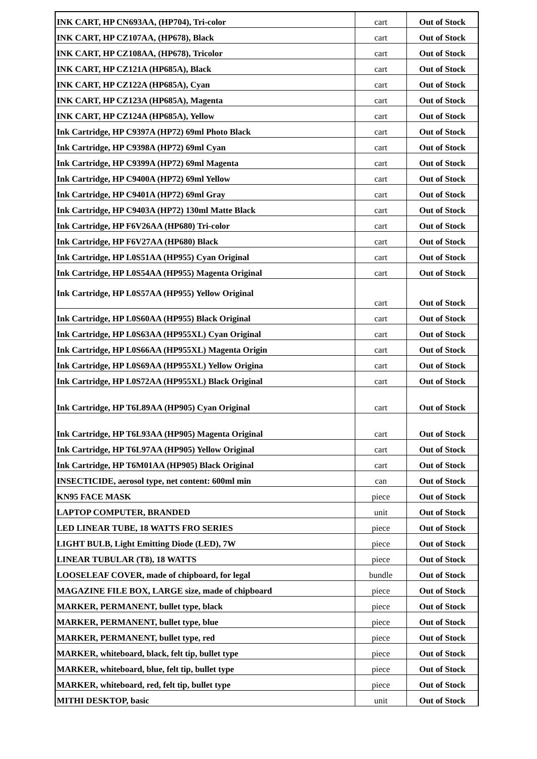| INK CART, HP CN693AA, (HP704), Tri-color | cart | Out of Stock |
| INK CART, HP CZ107AA, (HP678), Black | cart | Out of Stock |
| INK CART, HP CZ108AA, (HP678), Tricolor | cart | Out of Stock |
| INK CART, HP CZ121A (HP685A), Black | cart | Out of Stock |
| INK CART, HP CZ122A (HP685A), Cyan | cart | Out of Stock |
| INK CART, HP CZ123A (HP685A), Magenta | cart | Out of Stock |
| INK CART, HP CZ124A (HP685A), Yellow | cart | Out of Stock |
| Ink Cartridge, HP C9397A (HP72) 69ml Photo Black | cart | Out of Stock |
| Ink Cartridge, HP C9398A (HP72) 69ml Cyan | cart | Out of Stock |
| Ink Cartridge, HP C9399A (HP72) 69ml Magenta | cart | Out of Stock |
| Ink Cartridge, HP C9400A (HP72) 69ml Yellow | cart | Out of Stock |
| Ink Cartridge, HP C9401A (HP72) 69ml Gray | cart | Out of Stock |
| Ink Cartridge, HP C9403A (HP72) 130ml Matte Black | cart | Out of Stock |
| Ink Cartridge, HP F6V26AA (HP680) Tri-color | cart | Out of Stock |
| Ink Cartridge, HP F6V27AA (HP680) Black | cart | Out of Stock |
| Ink Cartridge, HP L0S51AA (HP955) Cyan Original | cart | Out of Stock |
| Ink Cartridge, HP L0S54AA (HP955) Magenta Original | cart | Out of Stock |
| Ink Cartridge, HP L0S57AA (HP955) Yellow Original | cart | Out of Stock |
| Ink Cartridge, HP L0S60AA (HP955) Black Original | cart | Out of Stock |
| Ink Cartridge, HP L0S63AA (HP955XL) Cyan Original | cart | Out of Stock |
| Ink Cartridge, HP L0S66AA (HP955XL) Magenta Origin | cart | Out of Stock |
| Ink Cartridge, HP L0S69AA (HP955XL) Yellow Origina | cart | Out of Stock |
| Ink Cartridge, HP L0S72AA (HP955XL) Black Original | cart | Out of Stock |
| Ink Cartridge, HP T6L89AA (HP905) Cyan Original | cart | Out of Stock |
| Ink Cartridge, HP T6L93AA (HP905) Magenta Original | cart | Out of Stock |
| Ink Cartridge, HP T6L97AA (HP905) Yellow Original | cart | Out of Stock |
| Ink Cartridge, HP T6M01AA (HP905) Black Original | cart | Out of Stock |
| INSECTICIDE, aerosol type, net content: 600ml min | can | Out of Stock |
| KN95 FACE MASK | piece | Out of Stock |
| LAPTOP COMPUTER, BRANDED | unit | Out of Stock |
| LED LINEAR TUBE, 18 WATTS FRO SERIES | piece | Out of Stock |
| LIGHT BULB, Light Emitting Diode (LED), 7W | piece | Out of Stock |
| LINEAR TUBULAR (T8), 18 WATTS | piece | Out of Stock |
| LOOSELEAF COVER, made of chipboard, for legal | bundle | Out of Stock |
| MAGAZINE FILE BOX, LARGE size, made of chipboard | piece | Out of Stock |
| MARKER, PERMANENT, bullet type, black | piece | Out of Stock |
| MARKER, PERMANENT, bullet type, blue | piece | Out of Stock |
| MARKER, PERMANENT, bullet type, red | piece | Out of Stock |
| MARKER, whiteboard, black, felt tip, bullet type | piece | Out of Stock |
| MARKER, whiteboard, blue, felt tip, bullet type | piece | Out of Stock |
| MARKER, whiteboard, red, felt tip, bullet type | piece | Out of Stock |
| MITHI DESKTOP, basic | unit | Out of Stock |